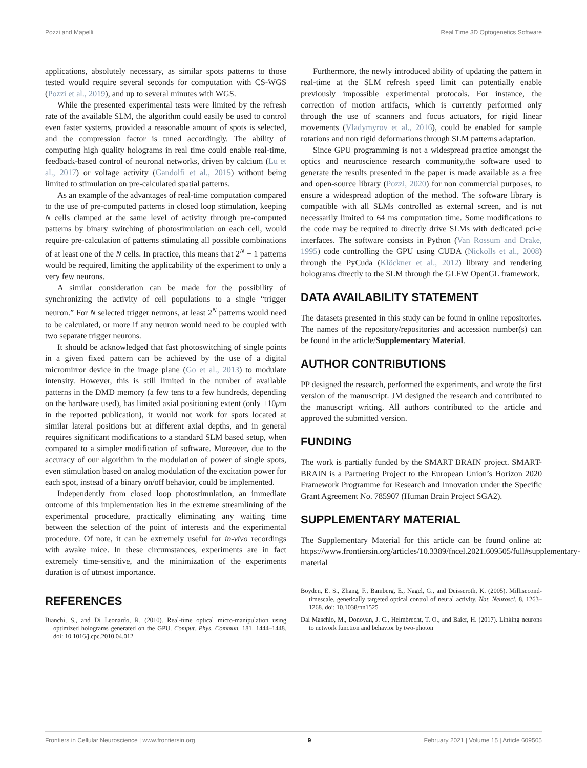Pozzi and Mapelli Real Time 3D Optogenetics Software
applications, absolutely necessary, as similar spots patterns to those tested would require several seconds for computation with CS-WGS (Pozzi et al., 2019), and up to several minutes with WGS.
While the presented experimental tests were limited by the refresh rate of the available SLM, the algorithm could easily be used to control even faster systems, provided a reasonable amount of spots is selected, and the compression factor is tuned accordingly. The ability of computing high quality holograms in real time could enable real-time, feedback-based control of neuronal networks, driven by calcium (Lu et al., 2017) or voltage activity (Gandolfi et al., 2015) without being limited to stimulation on pre-calculated spatial patterns.
As an example of the advantages of real-time computation compared to the use of pre-computed patterns in closed loop stimulation, keeping N cells clamped at the same level of activity through pre-computed patterns by binary switching of photostimulation on each cell, would require pre-calculation of patterns stimulating all possible combinations of at least one of the N cells. In practice, this means that 2<sup>N</sup> − 1 patterns would be required, limiting the applicability of the experiment to only a very few neurons.
A similar consideration can be made for the possibility of synchronizing the activity of cell populations to a single “trigger neuron.” For N selected trigger neurons, at least 2<sup>N</sup> patterns would need to be calculated, or more if any neuron would need to be coupled with two separate trigger neurons.
It should be acknowledged that fast photoswitching of single points in a given fixed pattern can be achieved by the use of a digital micromirror device in the image plane (Go et al., 2013) to modulate intensity. However, this is still limited in the number of available patterns in the DMD memory (a few tens to a few hundreds, depending on the hardware used), has limited axial positioning extent (only ±10μm in the reported publication), it would not work for spots located at similar lateral positions but at different axial depths, and in general requires significant modifications to a standard SLM based setup, when compared to a simpler modification of software. Moreover, due to the accuracy of our algorithm in the modulation of power of single spots, even stimulation based on analog modulation of the excitation power for each spot, instead of a binary on/off behavior, could be implemented.
Independently from closed loop photostimulation, an immediate outcome of this implementation lies in the extreme streamlining of the experimental procedure, practically eliminating any waiting time between the selection of the point of interests and the experimental procedure. Of note, it can be extremely useful for in-vivo recordings with awake mice. In these circumstances, experiments are in fact extremely time-sensitive, and the minimization of the experiments duration is of utmost importance.
REFERENCES
Bianchi, S., and Di Leonardo, R. (2010). Real-time optical micro-manipulation using optimized holograms generated on the GPU. Comput. Phys. Commun. 181, 1444–1448. doi: 10.1016/j.cpc.2010.04.012
Furthermore, the newly introduced ability of updating the pattern in real-time at the SLM refresh speed limit can potentially enable previously impossible experimental protocols. For instance, the correction of motion artifacts, which is currently performed only through the use of scanners and focus actuators, for rigid linear movements (Vladymyrov et al., 2016), could be enabled for sample rotations and non rigid deformations through SLM patterns adaptation.
Since GPU programming is not a widespread practice amongst the optics and neuroscience research community,the software used to generate the results presented in the paper is made available as a free and open-source library (Pozzi, 2020) for non commercial purposes, to ensure a widespread adoption of the method. The software library is compatible with all SLMs controlled as external screen, and is not necessarily limited to 64 ms computation time. Some modifications to the code may be required to directly drive SLMs with dedicated pci-e interfaces. The software consists in Python (Van Rossum and Drake, 1995) code controlling the GPU using CUDA (Nickolls et al., 2008) through the PyCuda (Klöckner et al., 2012) library and rendering holograms directly to the SLM through the GLFW OpenGL framework.
DATA AVAILABILITY STATEMENT
The datasets presented in this study can be found in online repositories. The names of the repository/repositories and accession number(s) can be found in the article/Supplementary Material.
AUTHOR CONTRIBUTIONS
PP designed the research, performed the experiments, and wrote the first version of the manuscript. JM designed the research and contributed to the manuscript writing. All authors contributed to the article and approved the submitted version.
FUNDING
The work is partially funded by the SMART BRAIN project. SMART-BRAIN is a Partnering Project to the European Union’s Horizon 2020 Framework Programme for Research and Innovation under the Specific Grant Agreement No. 785907 (Human Brain Project SGA2).
SUPPLEMENTARY MATERIAL
The Supplementary Material for this article can be found online at: https://www.frontiersin.org/articles/10.3389/fncel.2021.609505/full#supplementary-material
Boyden, E. S., Zhang, F., Bamberg, E., Nagel, G., and Deisseroth, K. (2005). Millisecond-timescale, genetically targeted optical control of neural activity. Nat. Neurosci. 8, 1263–1268. doi: 10.1038/nn1525
Dal Maschio, M., Donovan, J. C., Helmbrecht, T. O., and Baier, H. (2017). Linking neurons to network function and behavior by two-photon
Frontiers in Cellular Neuroscience | www.frontiersin.org 9 February 2021 | Volume 15 | Article 609505